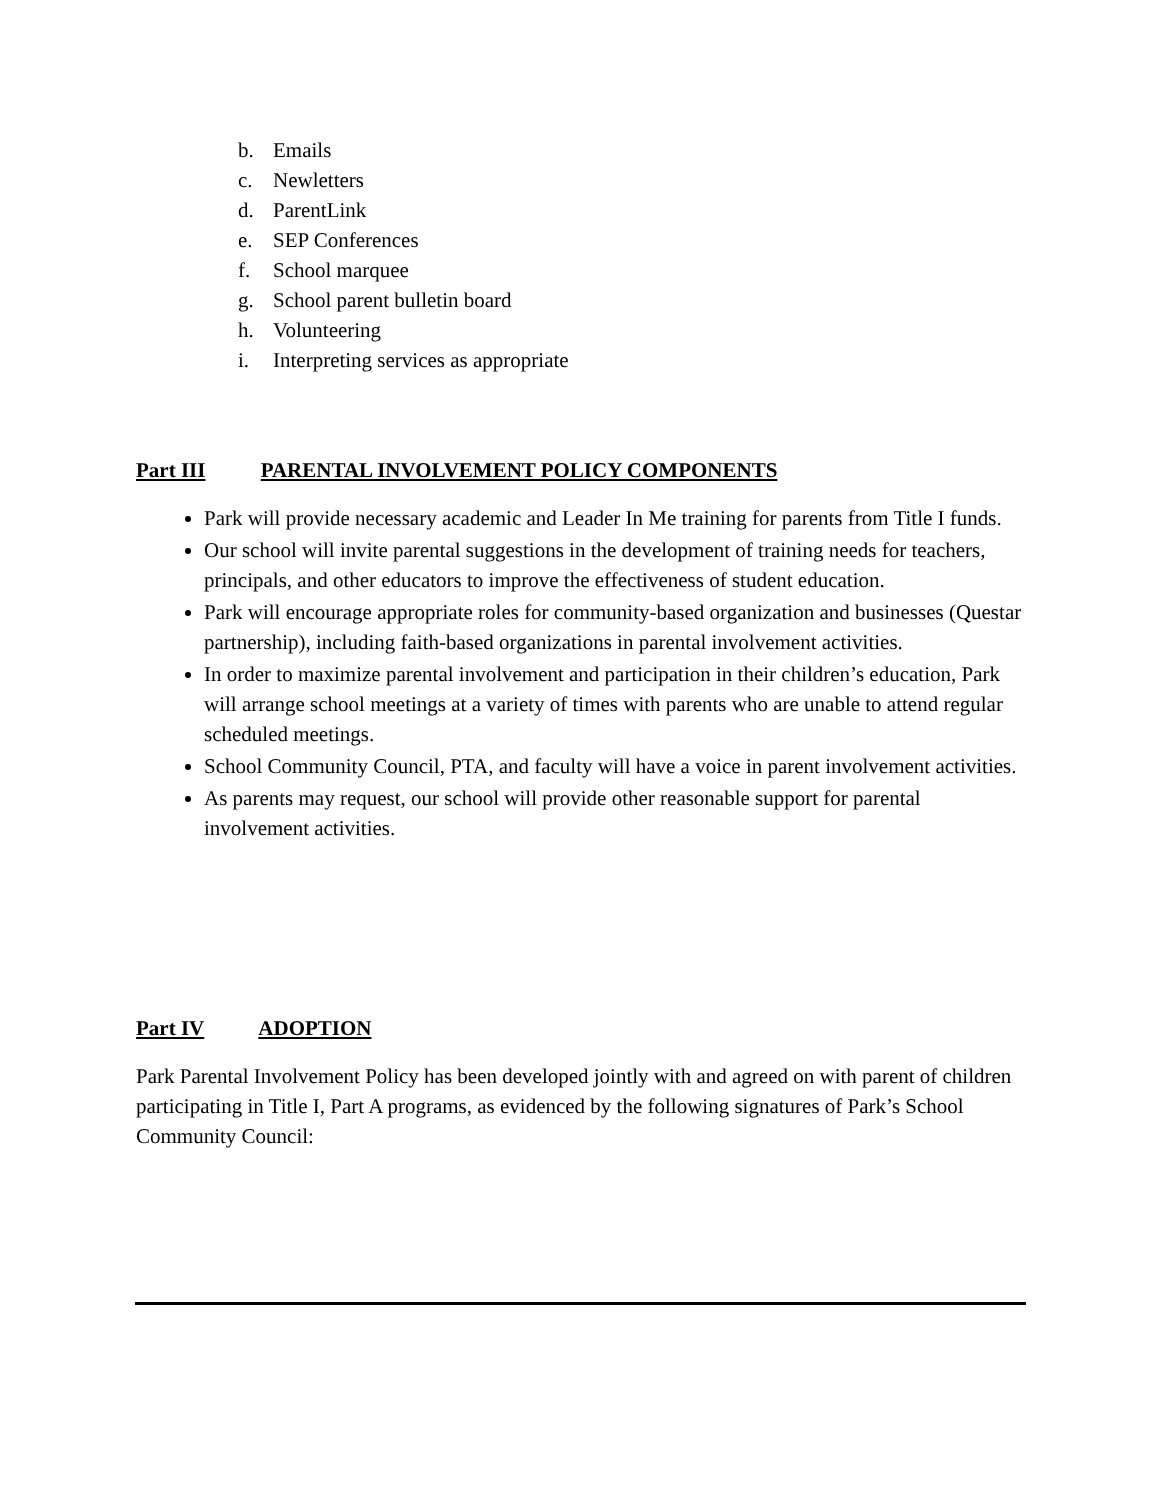b. Emails
c. Newletters
d. ParentLink
e. SEP Conferences
f. School marquee
g. School parent bulletin board
h. Volunteering
i. Interpreting services as appropriate
Part III PARENTAL INVOLVEMENT POLICY COMPONENTS
Park will provide necessary academic and Leader In Me training for parents from Title I funds.
Our school will invite parental suggestions in the development of training needs for teachers, principals, and other educators to improve the effectiveness of student education.
Park will encourage appropriate roles for community-based organization and businesses (Questar partnership), including faith-based organizations in parental involvement activities.
In order to maximize parental involvement and participation in their children’s education, Park will arrange school meetings at a variety of times with parents who are unable to attend regular scheduled meetings.
School Community Council, PTA, and faculty will have a voice in parent involvement activities.
As parents may request, our school will provide other reasonable support for parental involvement activities.
Part IV ADOPTION
Park Parental Involvement Policy has been developed jointly with and agreed on with parent of children participating in Title I, Part A programs, as evidenced by the following signatures of Park’s School Community Council: